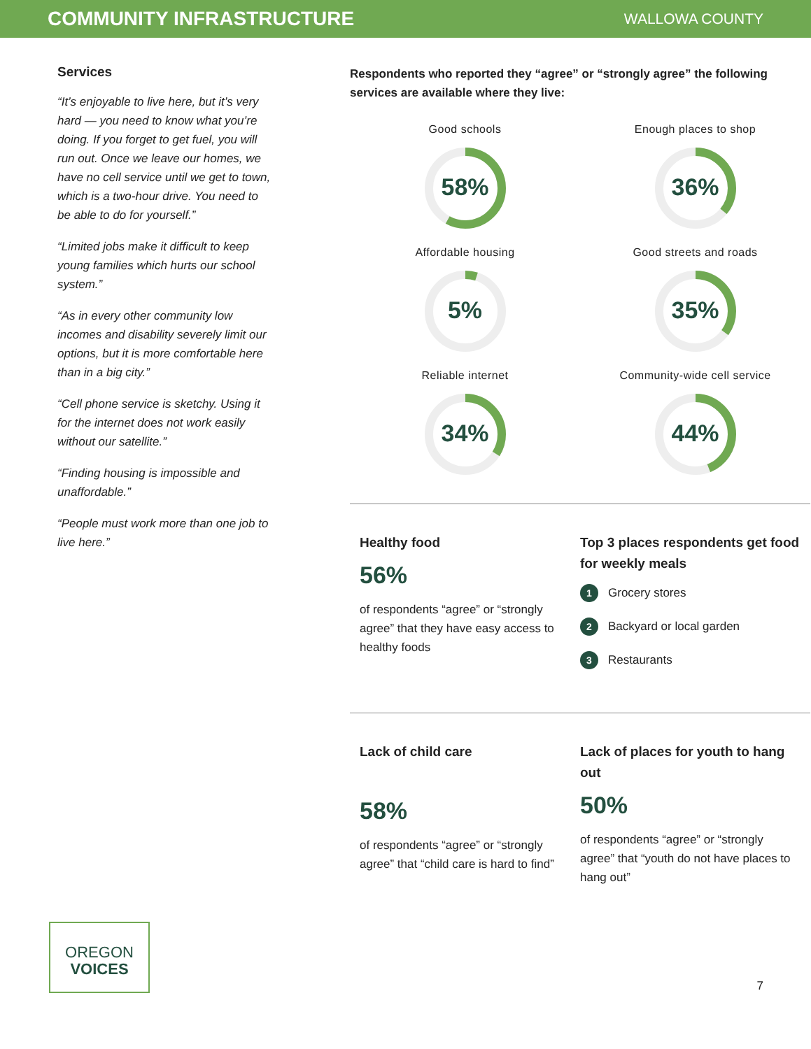COMMUNITY INFRASTRUCTURE
WALLOWA COUNTY
Services
“It’s enjoyable to live here, but it’s very hard — you need to know what you’re doing. If you forget to get fuel, you will run out. Once we leave our homes, we have no cell service until we get to town, which is a two-hour drive. You need to be able to do for yourself.”
“Limited jobs make it difficult to keep young families which hurts our school system.”
“As in every other community low incomes and disability severely limit our options, but it is more comfortable here than in a big city.”
“Cell phone service is sketchy. Using it for the internet does not work easily without our satellite.”
“Finding housing is impossible and unaffordable.”
“People must work more than one job to live here.”
Respondents who reported they “agree” or “strongly agree” the following services are available where they live:
Good schools
58%
Enough places to shop
36%
Affordable housing
5%
Good streets and roads
35%
Reliable internet
34%
Community-wide cell service
44%
Healthy food
56%
of respondents “agree” or “strongly agree” that they have easy access to healthy foods
Top 3 places respondents get food for weekly meals
1 Grocery stores
2 Backyard or local garden
3 Restaurants
Lack of child care
58%
of respondents “agree” or “strongly agree” that “child care is hard to find”
Lack of places for youth to hang out
50%
of respondents “agree” or “strongly agree” that “youth do not have places to hang out”
OREGON
VOICES
7